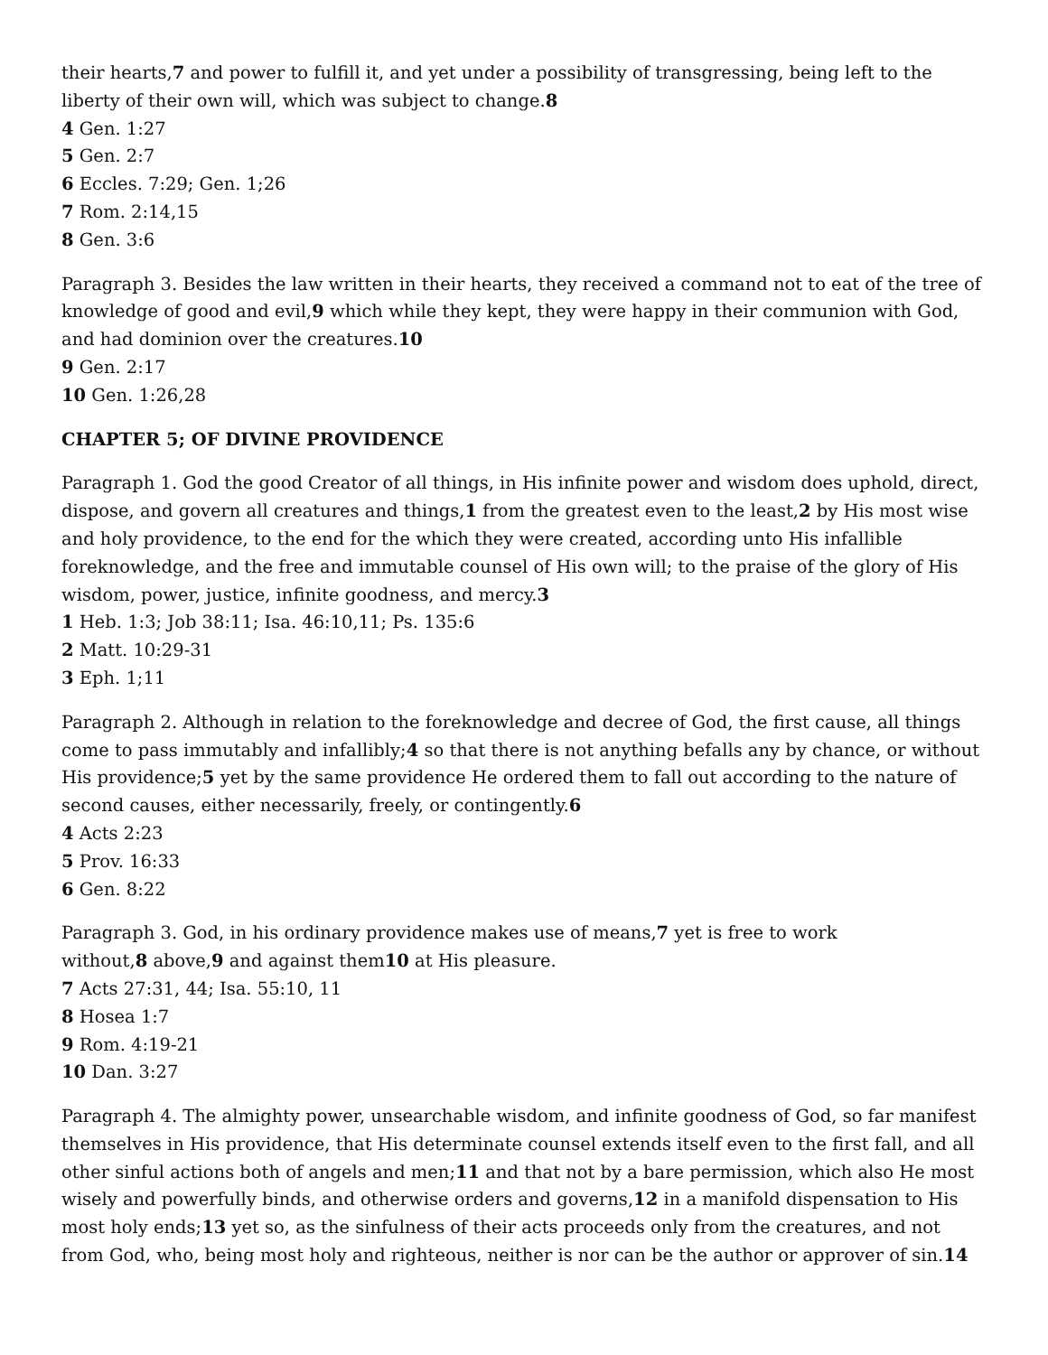their hearts,7 and power to fulfill it, and yet under a possibility of transgressing, being left to the liberty of their own will, which was subject to change.8
4 Gen. 1:27
5 Gen. 2:7
6 Eccles. 7:29; Gen. 1;26
7 Rom. 2:14,15
8 Gen. 3:6
Paragraph 3. Besides the law written in their hearts, they received a command not to eat of the tree of knowledge of good and evil,9 which while they kept, they were happy in their communion with God, and had dominion over the creatures.10
9 Gen. 2:17
10 Gen. 1:26,28
CHAPTER 5; OF DIVINE PROVIDENCE
Paragraph 1. God the good Creator of all things, in His infinite power and wisdom does uphold, direct, dispose, and govern all creatures and things,1 from the greatest even to the least,2 by His most wise and holy providence, to the end for the which they were created, according unto His infallible foreknowledge, and the free and immutable counsel of His own will; to the praise of the glory of His wisdom, power, justice, infinite goodness, and mercy.3
1 Heb. 1:3; Job 38:11; Isa. 46:10,11; Ps. 135:6
2 Matt. 10:29-31
3 Eph. 1;11
Paragraph 2. Although in relation to the foreknowledge and decree of God, the first cause, all things come to pass immutably and infallibly;4 so that there is not anything befalls any by chance, or without His providence;5 yet by the same providence He ordered them to fall out according to the nature of second causes, either necessarily, freely, or contingently.6
4 Acts 2:23
5 Prov. 16:33
6 Gen. 8:22
Paragraph 3. God, in his ordinary providence makes use of means,7 yet is free to work
without,8 above,9 and against them10 at His pleasure.
7 Acts 27:31, 44; Isa. 55:10, 11
8 Hosea 1:7
9 Rom. 4:19-21
10 Dan. 3:27
Paragraph 4. The almighty power, unsearchable wisdom, and infinite goodness of God, so far manifest themselves in His providence, that His determinate counsel extends itself even to the first fall, and all other sinful actions both of angels and men;11 and that not by a bare permission, which also He most wisely and powerfully binds, and otherwise orders and governs,12 in a manifold dispensation to His most holy ends;13 yet so, as the sinfulness of their acts proceeds only from the creatures, and not from God, who, being most holy and righteous, neither is nor can be the author or approver of sin.14